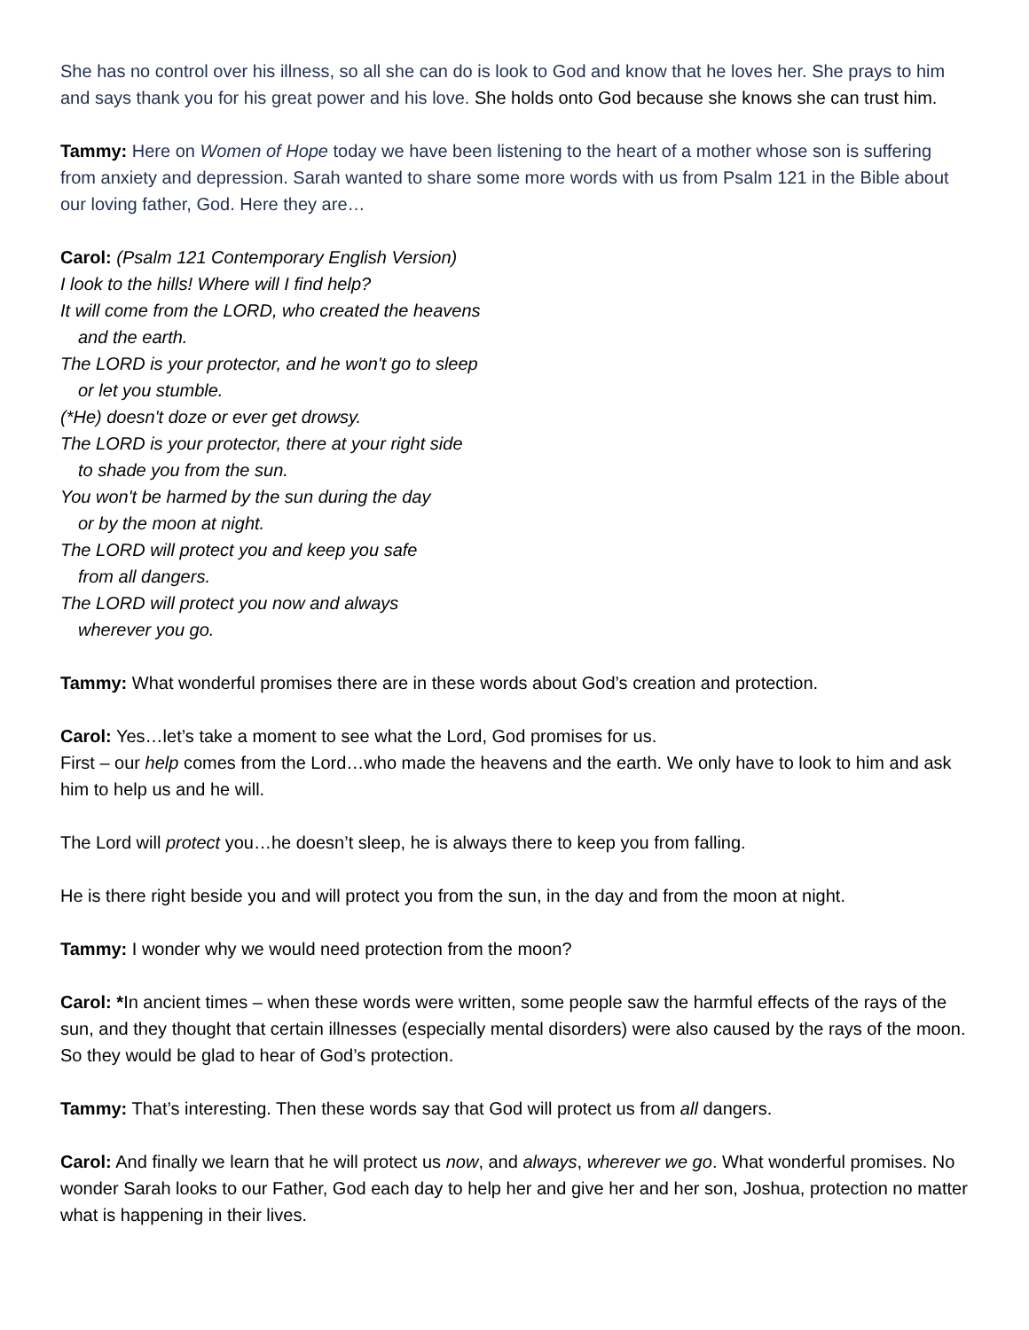She has no control over his illness, so all she can do is look to God and know that he loves her. She prays to him and says thank you for his great power and his love. She holds onto God because she knows she can trust him.
Tammy: Here on Women of Hope today we have been listening to the heart of a mother whose son is suffering from anxiety and depression. Sarah wanted to share some more words with us from Psalm 121 in the Bible about our loving father, God. Here they are…
Carol: (Psalm 121 Contemporary English Version)
I look to the hills! Where will I find help?
It will come from the LORD, who created the heavens
and the earth.
The LORD is your protector, and he won't go to sleep
or let you stumble.
(*He) doesn't doze or ever get drowsy.
The LORD is your protector, there at your right side
to shade you from the sun.
You won't be harmed by the sun during the day
or by the moon at night.
The LORD will protect you and keep you safe
from all dangers.
The LORD will protect you now and always
wherever you go.
Tammy: What wonderful promises there are in these words about God’s creation and protection.
Carol: Yes…let’s take a moment to see what the Lord, God promises for us.
First – our help comes from the Lord…who made the heavens and the earth. We only have to look to him and ask him to help us and he will.
The Lord will protect you…he doesn’t sleep, he is always there to keep you from falling.
He is there right beside you and will protect you from the sun, in the day and from the moon at night.
Tammy: I wonder why we would need protection from the moon?
Carol: *In ancient times – when these words were written, some people saw the harmful effects of the rays of the sun, and they thought that certain illnesses (especially mental disorders) were also caused by the rays of the moon. So they would be glad to hear of God’s protection.
Tammy: That’s interesting. Then these words say that God will protect us from all dangers.
Carol: And finally we learn that he will protect us now, and always, wherever we go. What wonderful promises. No wonder Sarah looks to our Father, God each day to help her and give her and her son, Joshua, protection no matter what is happening in their lives.